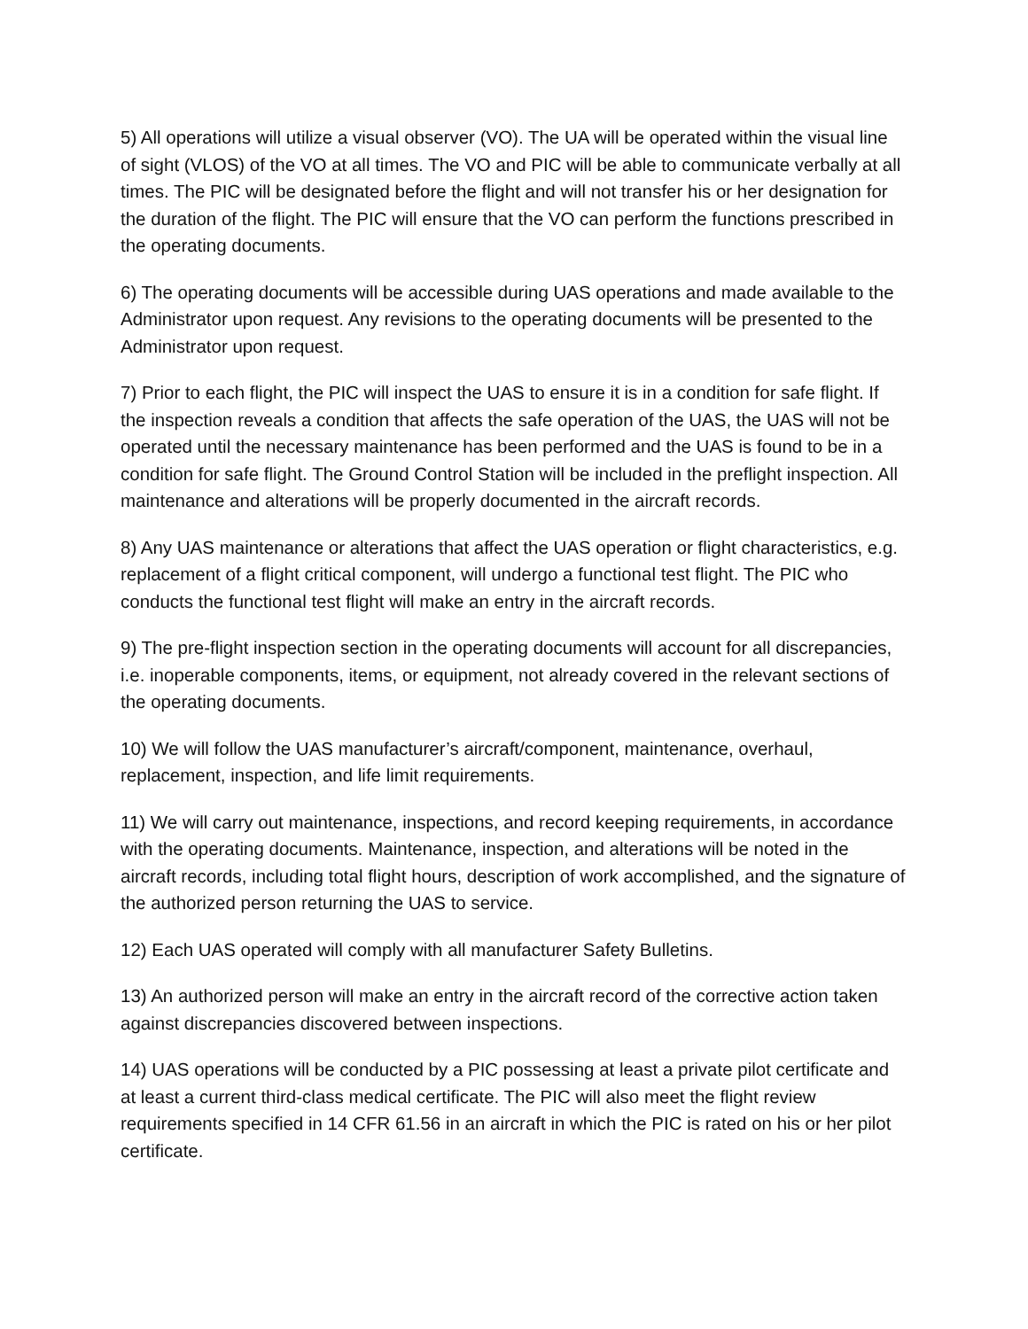5) All operations will utilize a visual observer (VO). The UA will be operated within the visual line of sight (VLOS) of the VO at all times. The VO and PIC will be able to com­municate verbally at all times. The PIC will be designated before the flight and will not transfer his or her designation for the duration of the flight. The PIC will ensure that the VO can perform the functions prescribed in the operating documents.
6) The operating documents will be accessible during UAS operations and made avail­able to the Administrator upon request. Any revisions to the operating documents will be presented to the Administrator upon request.
7) Prior to each flight, the PIC will inspect the UAS to ensure it is in a condition for safe flight. If the inspection reveals a condition that affects the safe operation of the UAS, the UAS will not be operated until the necessary maintenance has been performed and the UAS is found to be in a condition for safe flight. The Ground Control Station will be in­cluded in the preflight inspection. All maintenance and alterations will be properly docu­mented in the aircraft records.
8) Any UAS maintenance or alterations that affect the UAS operation or flight character­istics, e.g. replacement of a flight critical component, will undergo a functional test flight. The PIC who conducts the functional test flight will make an entry in the aircraft records.
9) The pre-flight inspection section in the operating documents will account for all dis­crepancies, i.e. inoperable components, items, or equipment, not already covered in the relevant sections of the operating documents.
10) We will follow the UAS manufacturer’s aircraft/component, maintenance, overhaul, replacement, inspection, and life limit requirements.
11) We will carry out maintenance, inspections, and record keeping requirements, in ac­cordance with the operating documents. Maintenance, inspection, and alterations will be noted in the aircraft records, including total flight hours, description of work accom­plished, and the signature of the authorized person returning the UAS to service.
12) Each UAS operated will comply with all manufacturer Safety Bulletins.
13) An authorized person will make an entry in the aircraft record of the corrective action taken against discrepancies discovered between inspections.
14) UAS operations will be conducted by a PIC possessing at least a private pilot certifi­cate and at least a current third-class medical certificate. The PIC will also meet the flight review requirements specified in 14 CFR 61.56 in an aircraft in which the PIC is rated on his or her pilot certificate.